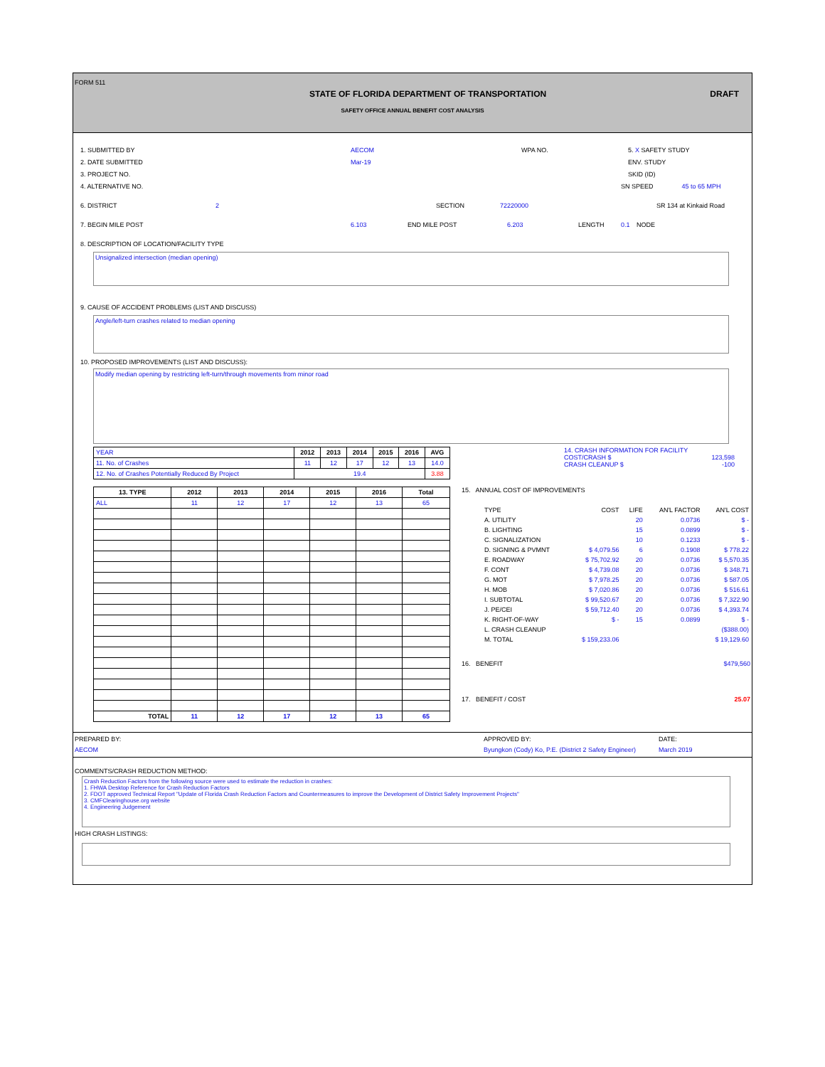FORM 511
STATE OF FLORIDA DEPARTMENT OF TRANSPORTATION DRAFT
SAFETY OFFICE ANNUAL BENEFIT COST ANALYSIS
1. SUBMITTED BY AECOM WPA NO. 5. X SAFETY STUDY
2. DATE SUBMITTED Mar-19 ENV. STUDY
3. PROJECT NO. SKID (ID)
4. ALTERNATIVE NO. SN SPEED 45 to 65 MPH
6. DISTRICT 2 SECTION 72220000 SR 134 at Kinkaid Road
7. BEGIN MILE POST 6.103 END MILE POST 6.203 LENGTH 0.1 NODE
8. DESCRIPTION OF LOCATION/FACILITY TYPE
Unsignalized intersection (median opening)
9. CAUSE OF ACCIDENT PROBLEMS (LIST AND DISCUSS)
Angle/left-turn crashes related to median opening
10. PROPOSED IMPROVEMENTS (LIST AND DISCUSS):
Modify median opening by restricting left-turn/through movements from minor road
| YEAR | 2012 | 2013 | 2014 | 2015 | 2016 | AVG |
| 11. No. of Crashes | 11 | 12 | 17 | 12 | 13 | 14.0 |
| 12. No. of Crashes Potentially Reduced By Project | 19.4 | | | | | 3.88 |
14. CRASH INFORMATION FOR FACILITY
COST/CRASH $ 123,598
CRASH CLEANUP $ -100
| 13. TYPE | 2012 | 2013 | 2014 | 2015 | 2016 | Total |
| --- | --- | --- | --- | --- | --- | --- |
| ALL | 11 | 12 | 17 | 12 | 13 | 65 |
| TOTAL | 11 | 12 | 17 | 12 | 13 | 65 |
15. ANNUAL COST OF IMPROVEMENTS
| TYPE | COST | LIFE | AN'L FACTOR | AN'L COST |
| A. UTILITY | | 20 | 0.0736 | $ - |
| B. LIGHTING | | 15 | 0.0899 | $ - |
| C. SIGNALIZATION | | 10 | 0.1233 | $ - |
| D. SIGNING & PVMNT | $ 4,079.56 | 6 | 0.1908 | $ 778.22 |
| E. ROADWAY | $ 75,702.92 | 20 | 0.0736 | $ 5,570.35 |
| F. CONT | $ 4,739.08 | 20 | 0.0736 | $ 348.71 |
| G. MOT | $ 7,978.25 | 20 | 0.0736 | $ 587.05 |
| H. MOB | $ 7,020.86 | 20 | 0.0736 | $ 516.61 |
| I. SUBTOTAL | $ 99,520.67 | 20 | 0.0736 | $ 7,322.90 |
| J. PE/CEI | $ 59,712.40 | 20 | 0.0736 | $ 4,393.74 |
| K. RIGHT-OF-WAY | $ - | 15 | 0.0899 | $ - |
| L. CRASH CLEANUP | | | | ($388.00) |
| M. TOTAL | $ 159,233.06 | | | $ 19,129.60 |
16. BENEFIT $479,560
17. BENEFIT / COST 25.07
PREPARED BY:
AECOM
APPROVED BY:
Byungkon (Cody) Ko, P.E. (District 2 Safety Engineer)
DATE:
March 2019
COMMENTS/CRASH REDUCTION METHOD:
Crash Reduction Factors from the following source were used to estimate the reduction in crashes:
1. FHWA Desktop Reference for Crash Reduction Factors
2. FDOT approved Technical Report "Update of Florida Crash Reduction Factors and Countermeasures to improve the Development of District Safety Improvement Projects"
3. CMFClearinghouse.org website
4. Engineering Judgement
HIGH CRASH LISTINGS: